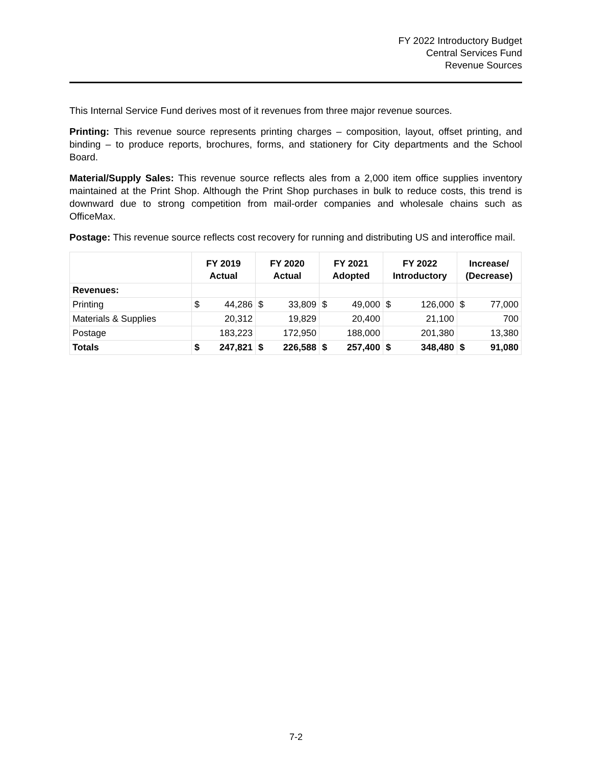FY 2022 Introductory Budget
Central Services Fund
Revenue Sources
This Internal Service Fund derives most of it revenues from three major revenue sources.
Printing: This revenue source represents printing charges – composition, layout, offset printing, and binding – to produce reports, brochures, forms, and stationery for City departments and the School Board.
Material/Supply Sales: This revenue source reflects ales from a 2,000 item office supplies inventory maintained at the Print Shop. Although the Print Shop purchases in bulk to reduce costs, this trend is downward due to strong competition from mail-order companies and wholesale chains such as OfficeMax.
Postage: This revenue source reflects cost recovery for running and distributing US and interoffice mail.
| | FY 2019 Actual | | FY 2020 Actual | | FY 2021 Adopted | | FY 2022 Introductory | | Increase/ (Decrease) | |
| --- | --- | --- | --- | --- | --- | --- | --- | --- | --- | --- |
| Revenues: | | | | | | | | | | |
| Printing | $ | 44,286 | $ | 33,809 | $ | 49,000 | $ | 126,000 | $ | 77,000 |
| Materials & Supplies | 20,312 | | 19,829 | | 20,400 | | 21,100 | | 700 | |
| Postage | 183,223 | | 172,950 | | 188,000 | | 201,380 | | 13,380 | |
| Totals | $ | 247,821 | $ | 226,588 | $ | 257,400 | $ | 348,480 | $ | 91,080 |
7-2